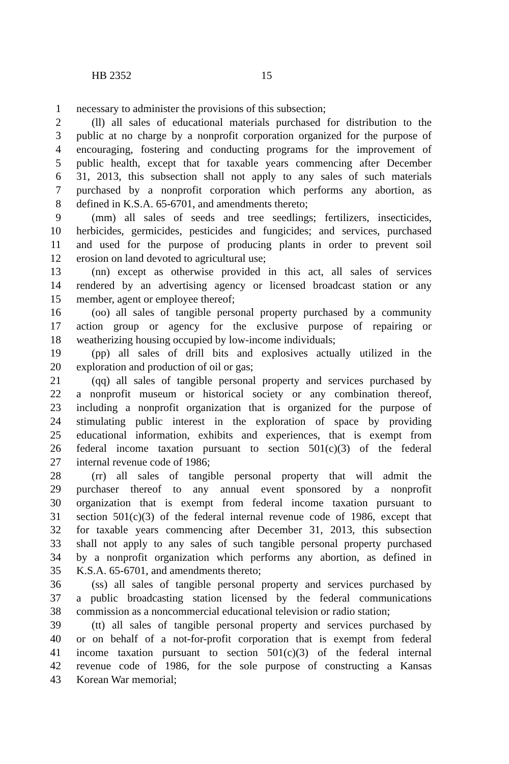HB 2352 15
1 necessary to administer the provisions of this subsection;
2 (ll) all sales of educational materials purchased for distribution to the
3 public at no charge by a nonprofit corporation organized for the purpose of
4 encouraging, fostering and conducting programs for the improvement of
5 public health, except that for taxable years commencing after December
6 31, 2013, this subsection shall not apply to any sales of such materials
7 purchased by a nonprofit corporation which performs any abortion, as
8 defined in K.S.A. 65-6701, and amendments thereto;
9 (mm) all sales of seeds and tree seedlings; fertilizers, insecticides,
10 herbicides, germicides, pesticides and fungicides; and services, purchased
11 and used for the purpose of producing plants in order to prevent soil
12 erosion on land devoted to agricultural use;
13 (nn) except as otherwise provided in this act, all sales of services
14 rendered by an advertising agency or licensed broadcast station or any
15 member, agent or employee thereof;
16 (oo) all sales of tangible personal property purchased by a community
17 action group or agency for the exclusive purpose of repairing or
18 weatherizing housing occupied by low-income individuals;
19 (pp) all sales of drill bits and explosives actually utilized in the
20 exploration and production of oil or gas;
21 (qq) all sales of tangible personal property and services purchased by
22 a nonprofit museum or historical society or any combination thereof,
23 including a nonprofit organization that is organized for the purpose of
24 stimulating public interest in the exploration of space by providing
25 educational information, exhibits and experiences, that is exempt from
26 federal income taxation pursuant to section 501(c)(3) of the federal
27 internal revenue code of 1986;
28 (rr) all sales of tangible personal property that will admit the
29 purchaser thereof to any annual event sponsored by a nonprofit
30 organization that is exempt from federal income taxation pursuant to
31 section 501(c)(3) of the federal internal revenue code of 1986, except that
32 for taxable years commencing after December 31, 2013, this subsection
33 shall not apply to any sales of such tangible personal property purchased
34 by a nonprofit organization which performs any abortion, as defined in
35 K.S.A. 65-6701, and amendments thereto;
36 (ss) all sales of tangible personal property and services purchased by
37 a public broadcasting station licensed by the federal communications
38 commission as a noncommercial educational television or radio station;
39 (tt) all sales of tangible personal property and services purchased by
40 or on behalf of a not-for-profit corporation that is exempt from federal
41 income taxation pursuant to section 501(c)(3) of the federal internal
42 revenue code of 1986, for the sole purpose of constructing a Kansas
43 Korean War memorial;